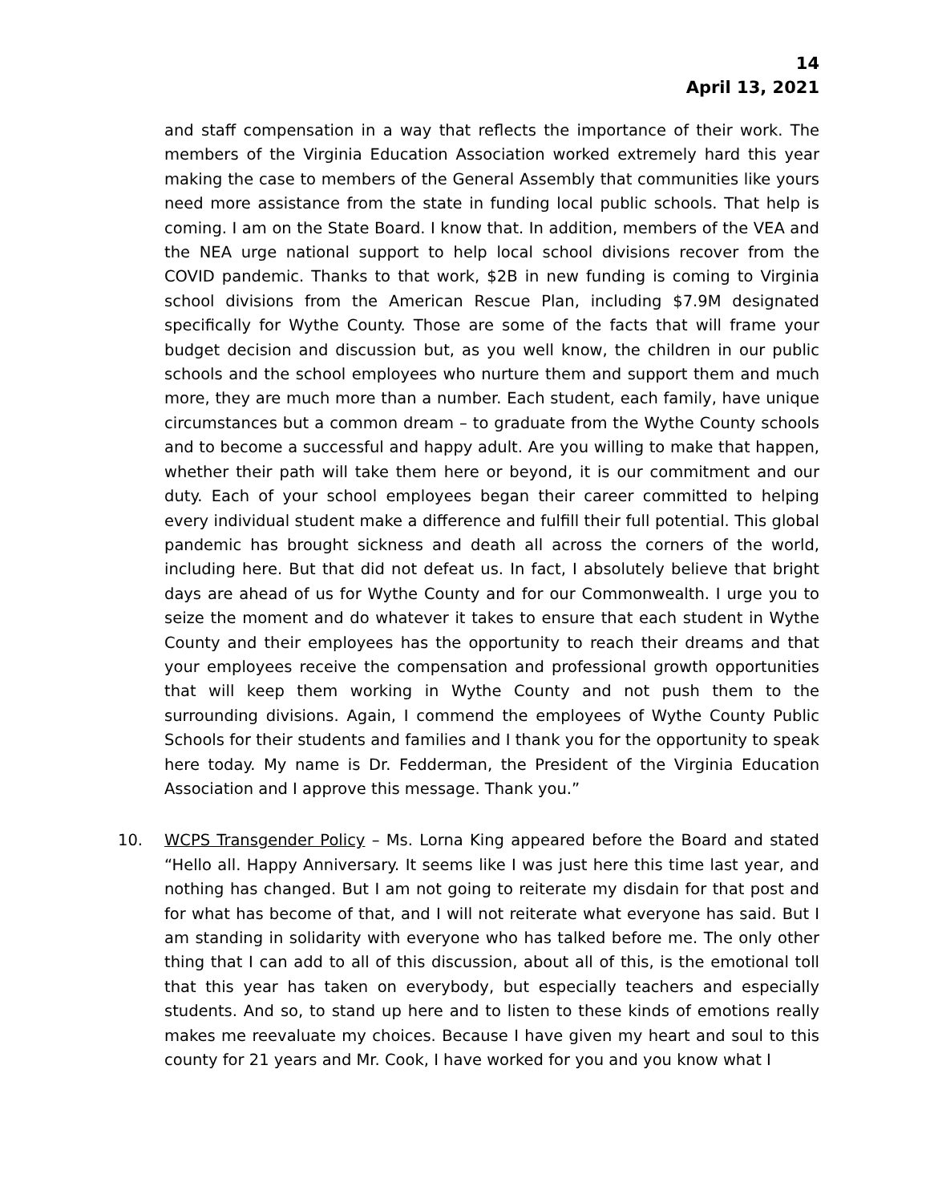14
April 13, 2021
and staff compensation in a way that reflects the importance of their work. The members of the Virginia Education Association worked extremely hard this year making the case to members of the General Assembly that communities like yours need more assistance from the state in funding local public schools. That help is coming. I am on the State Board. I know that. In addition, members of the VEA and the NEA urge national support to help local school divisions recover from the COVID pandemic. Thanks to that work, $2B in new funding is coming to Virginia school divisions from the American Rescue Plan, including $7.9M designated specifically for Wythe County. Those are some of the facts that will frame your budget decision and discussion but, as you well know, the children in our public schools and the school employees who nurture them and support them and much more, they are much more than a number. Each student, each family, have unique circumstances but a common dream – to graduate from the Wythe County schools and to become a successful and happy adult. Are you willing to make that happen, whether their path will take them here or beyond, it is our commitment and our duty. Each of your school employees began their career committed to helping every individual student make a difference and fulfill their full potential. This global pandemic has brought sickness and death all across the corners of the world, including here. But that did not defeat us. In fact, I absolutely believe that bright days are ahead of us for Wythe County and for our Commonwealth. I urge you to seize the moment and do whatever it takes to ensure that each student in Wythe County and their employees has the opportunity to reach their dreams and that your employees receive the compensation and professional growth opportunities that will keep them working in Wythe County and not push them to the surrounding divisions. Again, I commend the employees of Wythe County Public Schools for their students and families and I thank you for the opportunity to speak here today. My name is Dr. Fedderman, the President of the Virginia Education Association and I approve this message. Thank you.”
10. WCPS Transgender Policy – Ms. Lorna King appeared before the Board and stated “Hello all. Happy Anniversary. It seems like I was just here this time last year, and nothing has changed. But I am not going to reiterate my disdain for that post and for what has become of that, and I will not reiterate what everyone has said. But I am standing in solidarity with everyone who has talked before me. The only other thing that I can add to all of this discussion, about all of this, is the emotional toll that this year has taken on everybody, but especially teachers and especially students. And so, to stand up here and to listen to these kinds of emotions really makes me reevaluate my choices. Because I have given my heart and soul to this county for 21 years and Mr. Cook, I have worked for you and you know what I